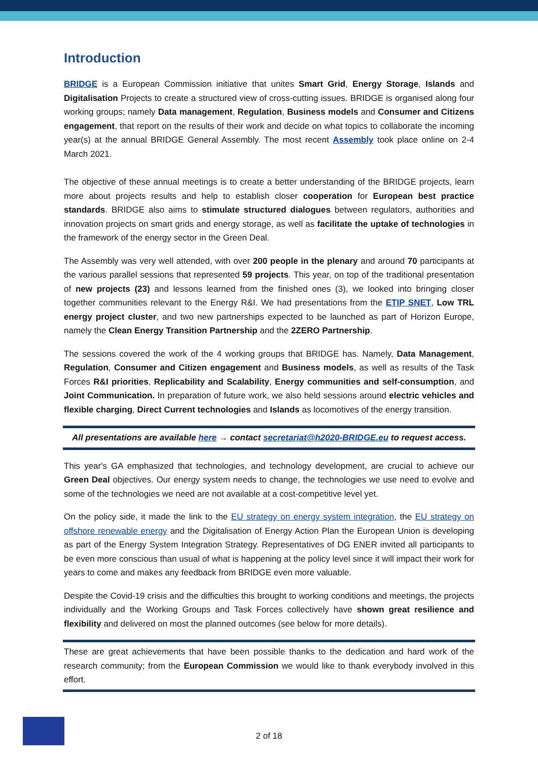Introduction
BRIDGE is a European Commission initiative that unites Smart Grid, Energy Storage, Islands and Digitalisation Projects to create a structured view of cross-cutting issues. BRIDGE is organised along four working groups; namely Data management, Regulation, Business models and Consumer and Citizens engagement, that report on the results of their work and decide on what topics to collaborate the incoming year(s) at the annual BRIDGE General Assembly. The most recent Assembly took place online on 2-4 March 2021.
The objective of these annual meetings is to create a better understanding of the BRIDGE projects, learn more about projects results and help to establish closer cooperation for European best practice standards. BRIDGE also aims to stimulate structured dialogues between regulators, authorities and innovation projects on smart grids and energy storage, as well as facilitate the uptake of technologies in the framework of the energy sector in the Green Deal.
The Assembly was very well attended, with over 200 people in the plenary and around 70 participants at the various parallel sessions that represented 59 projects. This year, on top of the traditional presentation of new projects (23) and lessons learned from the finished ones (3), we looked into bringing closer together communities relevant to the Energy R&I. We had presentations from the ETIP SNET, Low TRL energy project cluster, and two new partnerships expected to be launched as part of Horizon Europe, namely the Clean Energy Transition Partnership and the 2ZERO Partnership.
The sessions covered the work of the 4 working groups that BRIDGE has. Namely, Data Management, Regulation, Consumer and Citizen engagement and Business models, as well as results of the Task Forces R&I priorities, Replicability and Scalability, Energy communities and self-consumption, and Joint Communication. In preparation of future work, we also held sessions around electric vehicles and flexible charging, Direct Current technologies and Islands as locomotives of the energy transition.
All presentations are available here → contact secretariat@h2020-BRIDGE.eu to request access.
This year's GA emphasized that technologies, and technology development, are crucial to achieve our Green Deal objectives. Our energy system needs to change, the technologies we use need to evolve and some of the technologies we need are not available at a cost-competitive level yet.
On the policy side, it made the link to the EU strategy on energy system integration, the EU strategy on offshore renewable energy and the Digitalisation of Energy Action Plan the European Union is developing as part of the Energy System Integration Strategy. Representatives of DG ENER invited all participants to be even more conscious than usual of what is happening at the policy level since it will impact their work for years to come and makes any feedback from BRIDGE even more valuable.
Despite the Covid-19 crisis and the difficulties this brought to working conditions and meetings, the projects individually and the Working Groups and Task Forces collectively have shown great resilience and flexibility and delivered on most the planned outcomes (see below for more details).
These are great achievements that have been possible thanks to the dedication and hard work of the research community; from the European Commission we would like to thank everybody involved in this effort.
2 of 18